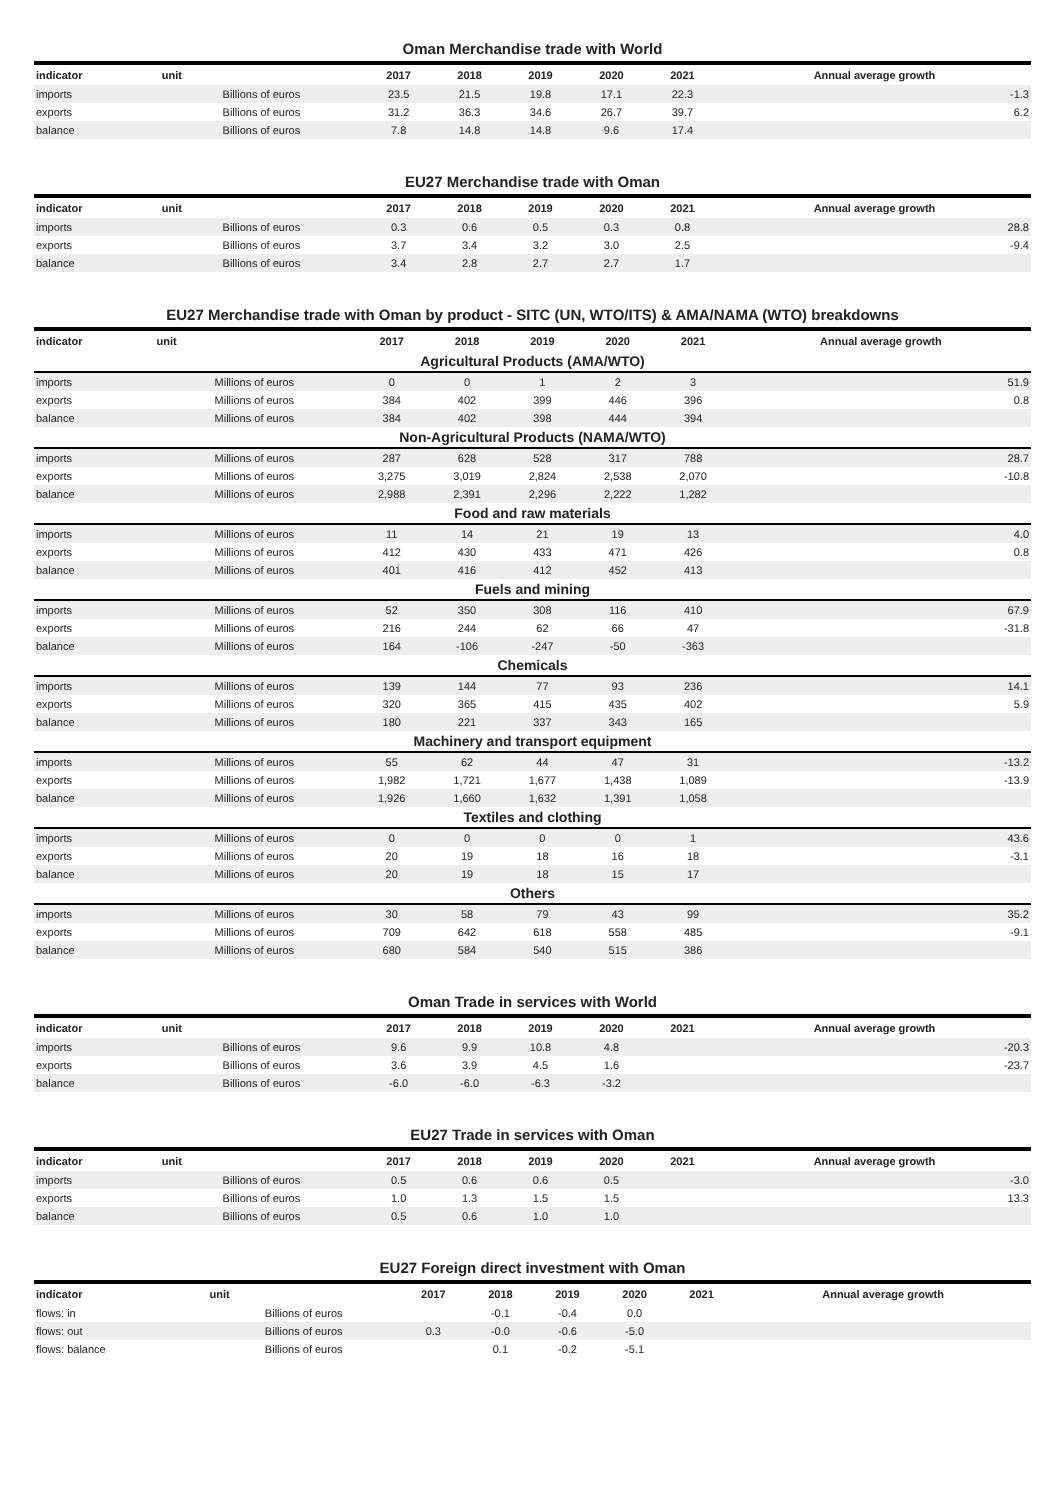Oman Merchandise trade with World
| indicator | unit | 2017 | 2018 | 2019 | 2020 | 2021 | Annual average growth |
| --- | --- | --- | --- | --- | --- | --- | --- |
| imports | Billions of euros | 23.5 | 21.5 | 19.8 | 17.1 | 22.3 | -1.3 |
| exports | Billions of euros | 31.2 | 36.3 | 34.6 | 26.7 | 39.7 | 6.2 |
| balance | Billions of euros | 7.8 | 14.8 | 14.8 | 9.6 | 17.4 | |
EU27 Merchandise trade with Oman
| indicator | unit | 2017 | 2018 | 2019 | 2020 | 2021 | Annual average growth |
| --- | --- | --- | --- | --- | --- | --- | --- |
| imports | Billions of euros | 0.3 | 0.6 | 0.5 | 0.3 | 0.8 | 28.8 |
| exports | Billions of euros | 3.7 | 3.4 | 3.2 | 3.0 | 2.5 | -9.4 |
| balance | Billions of euros | 3.4 | 2.8 | 2.7 | 2.7 | 1.7 | |
EU27 Merchandise trade with Oman by product - SITC (UN, WTO/ITS) & AMA/NAMA (WTO) breakdowns
| indicator | unit | 2017 | 2018 | 2019 | 2020 | 2021 | Annual average growth |
| --- | --- | --- | --- | --- | --- | --- | --- |
| Agricultural Products (AMA/WTO) | | | | | | | |
| imports | Millions of euros | 0 | 0 | 1 | 2 | 3 | 51.9 |
| exports | Millions of euros | 384 | 402 | 399 | 446 | 396 | 0.8 |
| balance | Millions of euros | 384 | 402 | 398 | 444 | 394 | |
| Non-Agricultural Products (NAMA/WTO) | | | | | | | |
| imports | Millions of euros | 287 | 628 | 528 | 317 | 788 | 28.7 |
| exports | Millions of euros | 3,275 | 3,019 | 2,824 | 2,538 | 2,070 | -10.8 |
| balance | Millions of euros | 2,988 | 2,391 | 2,296 | 2,222 | 1,282 | |
| Food and raw materials | | | | | | | |
| imports | Millions of euros | 11 | 14 | 21 | 19 | 13 | 4.0 |
| exports | Millions of euros | 412 | 430 | 433 | 471 | 426 | 0.8 |
| balance | Millions of euros | 401 | 416 | 412 | 452 | 413 | |
| Fuels and mining | | | | | | | |
| imports | Millions of euros | 52 | 350 | 308 | 116 | 410 | 67.9 |
| exports | Millions of euros | 216 | 244 | 62 | 66 | 47 | -31.8 |
| balance | Millions of euros | 164 | -106 | -247 | -50 | -363 | |
| Chemicals | | | | | | | |
| imports | Millions of euros | 139 | 144 | 77 | 93 | 236 | 14.1 |
| exports | Millions of euros | 320 | 365 | 415 | 435 | 402 | 5.9 |
| balance | Millions of euros | 180 | 221 | 337 | 343 | 165 | |
| Machinery and transport equipment | | | | | | | |
| imports | Millions of euros | 55 | 62 | 44 | 47 | 31 | -13.2 |
| exports | Millions of euros | 1,982 | 1,721 | 1,677 | 1,438 | 1,089 | -13.9 |
| balance | Millions of euros | 1,926 | 1,660 | 1,632 | 1,391 | 1,058 | |
| Textiles and clothing | | | | | | | |
| imports | Millions of euros | 0 | 0 | 0 | 0 | 1 | 43.6 |
| exports | Millions of euros | 20 | 19 | 18 | 16 | 18 | -3.1 |
| balance | Millions of euros | 20 | 19 | 18 | 15 | 17 | |
| Others | | | | | | | |
| imports | Millions of euros | 30 | 58 | 79 | 43 | 99 | 35.2 |
| exports | Millions of euros | 709 | 642 | 618 | 558 | 485 | -9.1 |
| balance | Millions of euros | 680 | 584 | 540 | 515 | 386 | |
Oman Trade in services with World
| indicator | unit | 2017 | 2018 | 2019 | 2020 | 2021 | Annual average growth |
| --- | --- | --- | --- | --- | --- | --- | --- |
| imports | Billions of euros | 9.6 | 9.9 | 10.8 | 4.8 | | -20.3 |
| exports | Billions of euros | 3.6 | 3.9 | 4.5 | 1.6 | | -23.7 |
| balance | Billions of euros | -6.0 | -6.0 | -6.3 | -3.2 | | |
EU27 Trade in services with Oman
| indicator | unit | 2017 | 2018 | 2019 | 2020 | 2021 | Annual average growth |
| --- | --- | --- | --- | --- | --- | --- | --- |
| imports | Billions of euros | 0.5 | 0.6 | 0.6 | 0.5 | | -3.0 |
| exports | Billions of euros | 1.0 | 1.3 | 1.5 | 1.5 | | 13.3 |
| balance | Billions of euros | 0.5 | 0.6 | 1.0 | 1.0 | | |
EU27 Foreign direct investment with Oman
| indicator | unit | 2017 | 2018 | 2019 | 2020 | 2021 | Annual average growth |
| --- | --- | --- | --- | --- | --- | --- | --- |
| flows: in | Billions of euros | | -0.1 | -0.4 | 0.0 | | |
| flows: out | Billions of euros | 0.3 | -0.0 | -0.6 | -5.0 | | |
| flows: balance | Billions of euros | | 0.1 | -0.2 | -5.1 | | |